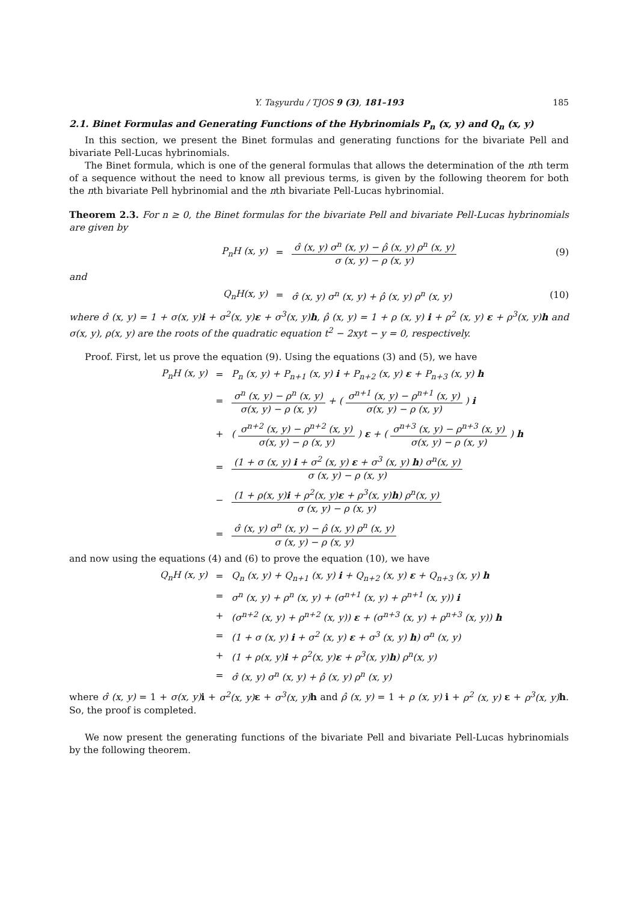Y. Taşyurdu / TJOS 9 (3), 181–193 185
2.1. Binet Formulas and Generating Functions of the Hybrinomials P<sub>n</sub> (x, y) and Q<sub>n</sub> (x, y)
In this section, we present the Binet formulas and generating functions for the bivariate Pell and bivariate Pell-Lucas hybrinomials.
The Binet formula, which is one of the general formulas that allows the determination of the nth term of a sequence without the need to know all previous terms, is given by the following theorem for both the nth bivariate Pell hybrinomial and the nth bivariate Pell-Lucas hybrinomial.
Theorem 2.3. For n ≥ 0, the Binet formulas for the bivariate Pell and bivariate Pell-Lucas hybrinomials are given by
P<sub>n</sub>H (x, y) =
σ̂ (x, y) σ<sup>n</sup> (x, y) − ρ̂ (x, y) ρ<sup>n</sup> (x, y)
σ (x, y) − ρ (x, y)
(9)
and
Q<sub>n</sub>H(x, y) = σ̂ (x, y) σ<sup>n</sup> (x, y) + ρ̂ (x, y) ρ<sup>n</sup> (x, y) (10)
where σ̂ (x, y) = 1 + σ(x, y)i + σ<sup>2</sup>(x, y)ε + σ<sup>3</sup>(x, y)h, ρ̂ (x, y) = 1 + ρ (x, y) i + ρ<sup>2</sup> (x, y) ε + ρ<sup>3</sup>(x, y)h and σ(x, y), ρ(x, y) are the roots of the quadratic equation t<sup>2</sup> − 2xyt − y = 0, respectively.
Proof. First, let us prove the equation (9). Using the equations (3) and (5), we have
P<sub>n</sub>H (x, y) = P<sub>n</sub> (x, y) + P<sub>n+1</sub> (x, y) i + P<sub>n+2</sub> (x, y) ε + P<sub>n+3</sub> (x, y) h
=
σ<sup>n</sup> (x, y) − ρ<sup>n</sup> (x, y)
σ(x, y) − ρ (x, y)
+ (
σ<sup>n+1</sup> (x, y) − ρ<sup>n+1</sup> (x, y)
σ(x, y) − ρ (x, y)
) i
+ (
σ<sup>n+2</sup> (x, y) − ρ<sup>n+2</sup> (x, y)
σ(x, y) − ρ (x, y)
) ε + (
σ<sup>n+3</sup> (x, y) − ρ<sup>n+3</sup> (x, y)
σ(x, y) − ρ (x, y)
) h
=
(1 + σ (x, y) i + σ<sup>2</sup> (x, y) ε + σ<sup>3</sup> (x, y) h) σ<sup>n</sup>(x, y)
σ (x, y) − ρ (x, y)
−
(1 + ρ(x, y)i + ρ<sup>2</sup>(x, y)ε + ρ<sup>3</sup>(x, y)h) ρ<sup>n</sup>(x, y)
σ (x, y) − ρ (x, y)
=
σ̂ (x, y) σ<sup>n</sup> (x, y) − ρ̂ (x, y) ρ<sup>n</sup> (x, y)
σ (x, y) − ρ (x, y)
and now using the equations (4) and (6) to prove the equation (10), we have
Q<sub>n</sub>H (x, y) = Q<sub>n</sub> (x, y) + Q<sub>n+1</sub> (x, y) i + Q<sub>n+2</sub> (x, y) ε + Q<sub>n+3</sub> (x, y) h
= σ<sup>n</sup> (x, y) + ρ<sup>n</sup> (x, y) + (σ<sup>n+1</sup> (x, y) + ρ<sup>n+1</sup> (x, y)) i
+ (σ<sup>n+2</sup> (x, y) + ρ<sup>n+2</sup> (x, y)) ε + (σ<sup>n+3</sup> (x, y) + ρ<sup>n+3</sup> (x, y)) h
= (1 + σ (x, y) i + σ<sup>2</sup> (x, y) ε + σ<sup>3</sup> (x, y) h) σ<sup>n</sup> (x, y)
+ (1 + ρ(x, y)i + ρ<sup>2</sup>(x, y)ε + ρ<sup>3</sup>(x, y)h) ρ<sup>n</sup>(x, y)
= σ̂ (x, y) σ<sup>n</sup> (x, y) + ρ̂ (x, y) ρ<sup>n</sup> (x, y)
where σ̂ (x, y) = 1 + σ(x, y) i + σ<sup>2</sup>(x, y) ε + σ<sup>3</sup>(x, y) h and ρ̂ (x, y) = 1 + ρ (x, y) i + ρ<sup>2</sup> (x, y) ε + ρ<sup>3</sup>(x, y) h. So, the proof is completed.
We now present the generating functions of the bivariate Pell and bivariate Pell-Lucas hybrinomials by the following theorem.